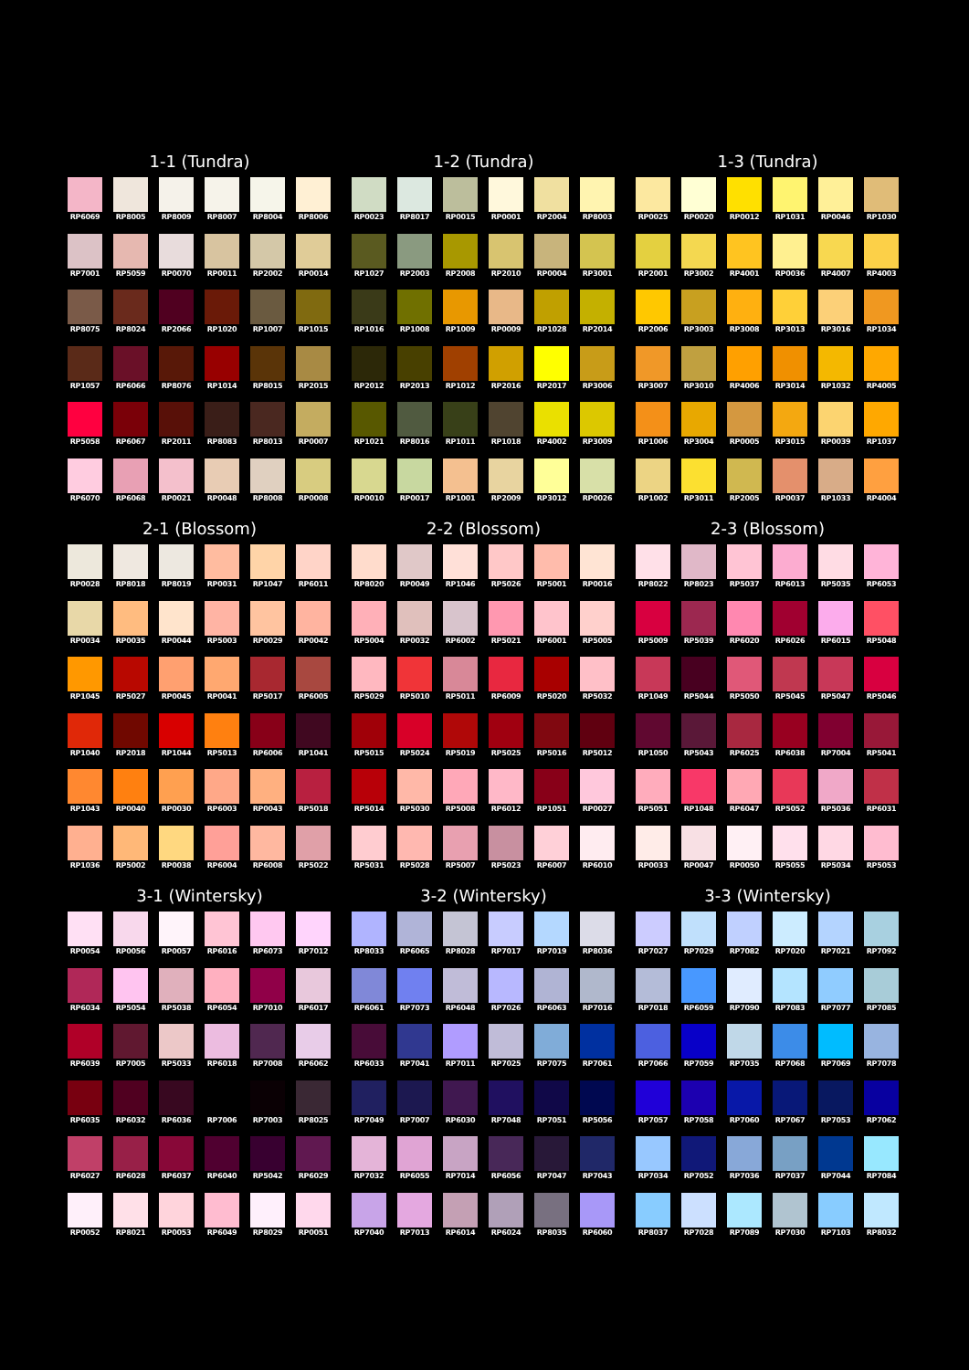1-1 (Tundra)
RP6069
RP8005
RP8009
RP8007
RP8004
RP8006
RP7001
RP5059
RP0070
RP0011
RP2002
RP0014
RP8075
RP8024
RP2066
RP1020
RP1007
RP1015
RP1057
RP6066
RP8076
RP1014
RP8015
RP2015
RP5058
RP6067
RP2011
RP8083
RP8013
RP0007
RP6070
RP6068
RP0021
RP0048
RP8008
RP0008
1-2 (Tundra)
RP0023
RP8017
RP0015
RP0001
RP2004
RP8003
RP1027
RP2003
RP2008
RP2010
RP0004
RP3001
RP1016
RP1008
RP1009
RP0009
RP1028
RP2014
RP2012
RP2013
RP1012
RP2016
RP2017
RP3006
RP1021
RP8016
RP1011
RP1018
RP4002
RP3009
RP0010
RP0017
RP1001
RP2009
RP3012
RP0026
1-3 (Tundra)
RP0025
RP0020
RP0012
RP1031
RP0046
RP1030
RP2001
RP3002
RP4001
RP0036
RP4007
RP4003
RP2006
RP3003
RP3008
RP3013
RP3016
RP1034
RP3007
RP3010
RP4006
RP3014
RP1032
RP4005
RP1006
RP3004
RP0005
RP3015
RP0039
RP1037
RP1002
RP3011
RP2005
RP0037
RP1033
RP4004
2-1 (Blossom)
RP0028
RP8018
RP8019
RP0031
RP1047
RP6011
RP0034
RP0035
RP0044
RP5003
RP0029
RP0042
RP1045
RP5027
RP0045
RP0041
RP5017
RP6005
RP1040
RP2018
RP1044
RP5013
RP6006
RP1041
RP1043
RP0040
RP0030
RP6003
RP0043
RP5018
RP1036
RP5002
RP0038
RP6004
RP6008
RP5022
2-2 (Blossom)
RP8020
RP0049
RP1046
RP5026
RP5001
RP0016
RP5004
RP0032
RP6002
RP5021
RP6001
RP5005
RP5029
RP5010
RP5011
RP6009
RP5020
RP5032
RP5015
RP5024
RP5019
RP5025
RP5016
RP5012
RP5014
RP5030
RP5008
RP6012
RP1051
RP0027
RP5031
RP5028
RP5007
RP5023
RP6007
RP6010
2-3 (Blossom)
RP8022
RP8023
RP5037
RP6013
RP5035
RP6053
RP5009
RP5039
RP6020
RP6026
RP6015
RP5048
RP1049
RP5044
RP5050
RP5045
RP5047
RP5046
RP1050
RP5043
RP6025
RP6038
RP7004
RP5041
RP5051
RP1048
RP6047
RP5052
RP5036
RP6031
RP0033
RP0047
RP0050
RP5055
RP5034
RP5053
3-1 (Wintersky)
RP0054
RP0056
RP0057
RP6016
RP6073
RP7012
RP6034
RP5054
RP5038
RP6054
RP7010
RP6017
RP6039
RP7005
RP5033
RP6018
RP7008
RP6062
RP6035
RP6032
RP6036
RP7006
RP7003
RP8025
RP6027
RP6028
RP6037
RP6040
RP5042
RP6029
RP0052
RP8021
RP0053
RP6049
RP8029
RP0051
3-2 (Wintersky)
RP8033
RP6065
RP8028
RP7017
RP7019
RP8036
RP6061
RP7073
RP6048
RP7026
RP6063
RP7016
RP6033
RP7041
RP7011
RP7025
RP7075
RP7061
RP7049
RP7007
RP6030
RP7048
RP7051
RP5056
RP7032
RP6055
RP7014
RP6056
RP7047
RP7043
RP7040
RP7013
RP6014
RP6024
RP8035
RP6060
3-3 (Wintersky)
RP7027
RP7029
RP7082
RP7020
RP7021
RP7092
RP7018
RP6059
RP7090
RP7083
RP7077
RP7085
RP7066
RP7059
RP7035
RP7068
RP7069
RP7078
RP7057
RP7058
RP7060
RP7067
RP7053
RP7062
RP7034
RP7052
RP7036
RP7037
RP7044
RP7084
RP8037
RP7028
RP7089
RP7030
RP7103
RP8032